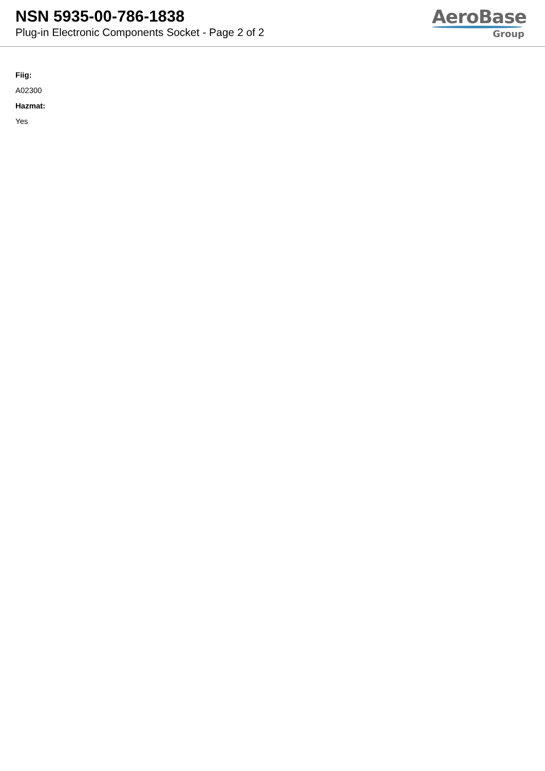NSN 5935-00-786-1838
Plug-in Electronic Components Socket - Page 2 of 2
AeroBase
Group
Fiig:
A02300
Hazmat:
Yes